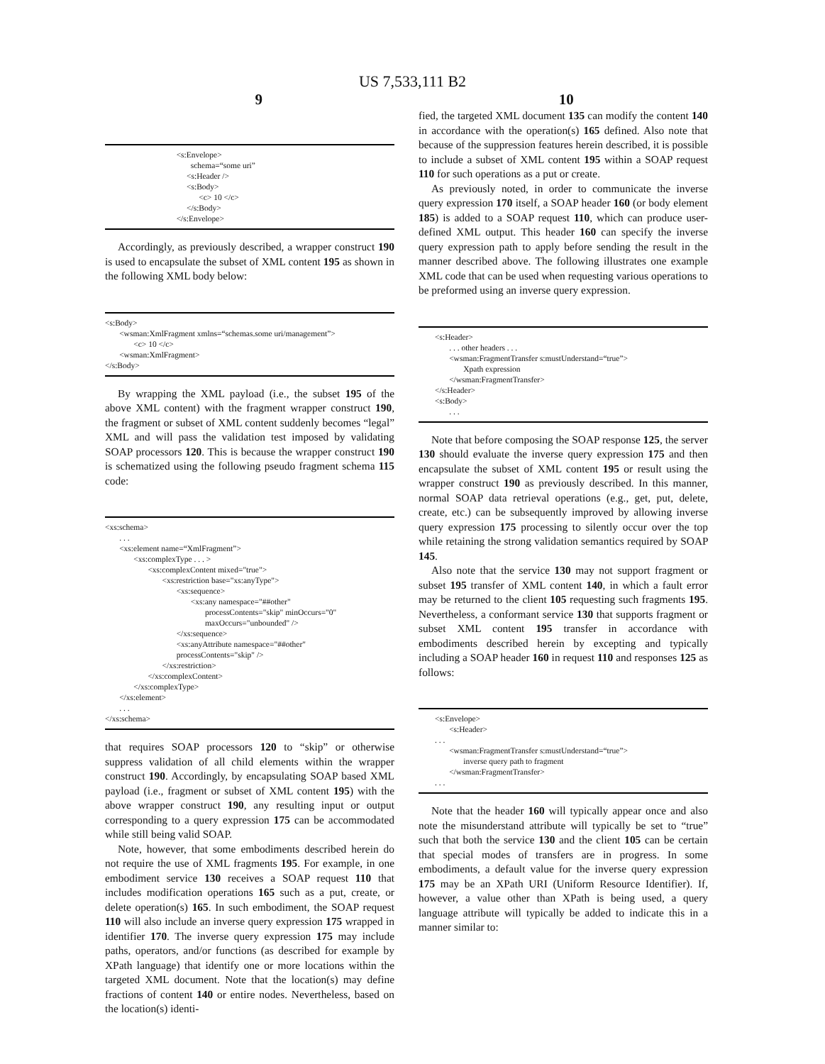US 7,533,111 B2
9 10
<s:Envelope> schema=“some uri” <s:Header /> <s:Body> <c> 10 </c> </s:Body> </s:Envelope>
Accordingly, as previously described, a wrapper construct 190 is used to encapsulate the subset of XML content 195 as shown in the following XML body below:
<s:Body> <wsman:XmlFragment xmlns=“schemas.some uri/management”> <c> 10 </c> <wsman:XmlFragment> </s:Body>
By wrapping the XML payload (i.e., the subset 195 of the above XML content) with the fragment wrapper construct 190, the fragment or subset of XML content suddenly becomes “legal” XML and will pass the validation test imposed by validating SOAP processors 120. This is because the wrapper construct 190 is schematized using the following pseudo fragment schema 115 code:
<xs:schema> . . . <xs:element name=“XmlFragment”> <xs:complexType . . . > <xs:complexContent mixed="true"> <xs:restriction base="xs:anyType"> <xs:sequence> <xs:any namespace="##other" processContents="skip" minOccurs="0" maxOccurs="unbounded" /> </xs:sequence> <xs:anyAttribute namespace="##other" processContents="skip" /> </xs:restriction> </xs:complexContent> </xs:complexType> </xs:element> . . . </xs:schema>
that requires SOAP processors 120 to “skip” or otherwise suppress validation of all child elements within the wrapper construct 190. Accordingly, by encapsulating SOAP based XML payload (i.e., fragment or subset of XML content 195) with the above wrapper construct 190, any resulting input or output corresponding to a query expression 175 can be accommodated while still being valid SOAP.
Note, however, that some embodiments described herein do not require the use of XML fragments 195. For example, in one embodiment service 130 receives a SOAP request 110 that includes modification operations 165 such as a put, create, or delete operation(s) 165. In such embodiment, the SOAP request 110 will also include an inverse query expression 175 wrapped in identifier 170. The inverse query expression 175 may include paths, operators, and/or functions (as described for example by XPath language) that identify one or more locations within the targeted XML document. Note that the location(s) may define fractions of content 140 or entire nodes. Nevertheless, based on the location(s) identi-
fied, the targeted XML document 135 can modify the content 140 in accordance with the operation(s) 165 defined. Also note that because of the suppression features herein described, it is possible to include a subset of XML content 195 within a SOAP request 110 for such operations as a put or create.
As previously noted, in order to communicate the inverse query expression 170 itself, a SOAP header 160 (or body element 185) is added to a SOAP request 110, which can produce user-defined XML output. This header 160 can specify the inverse query expression path to apply before sending the result in the manner described above. The following illustrates one example XML code that can be used when requesting various operations to be preformed using an inverse query expression.
<s:Header> . . . other headers . . . <wsman:FragmentTransfer s:mustUnderstand=“true”> Xpath expression </wsman:FragmentTransfer> </s:Header> <s:Body> . . .
Note that before composing the SOAP response 125, the server 130 should evaluate the inverse query expression 175 and then encapsulate the subset of XML content 195 or result using the wrapper construct 190 as previously described. In this manner, normal SOAP data retrieval operations (e.g., get, put, delete, create, etc.) can be subsequently improved by allowing inverse query expression 175 processing to silently occur over the top while retaining the strong validation semantics required by SOAP 145.
Also note that the service 130 may not support fragment or subset 195 transfer of XML content 140, in which a fault error may be returned to the client 105 requesting such fragments 195. Nevertheless, a conformant service 130 that supports fragment or subset XML content 195 transfer in accordance with embodiments described herein by excepting and typically including a SOAP header 160 in request 110 and responses 125 as follows:
<s:Envelope> <s:Header> . . . <wsman:FragmentTransfer s:mustUnderstand=“true”> inverse query path to fragment </wsman:FragmentTransfer> . . .
Note that the header 160 will typically appear once and also note the misunderstand attribute will typically be set to “true” such that both the service 130 and the client 105 can be certain that special modes of transfers are in progress. In some embodiments, a default value for the inverse query expression 175 may be an XPath URI (Uniform Resource Identifier). If, however, a value other than XPath is being used, a query language attribute will typically be added to indicate this in a manner similar to: